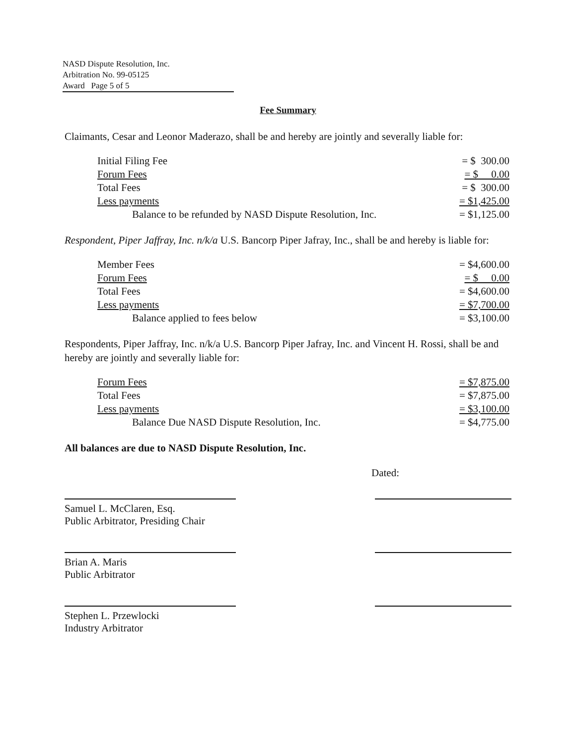NASD Dispute Resolution, Inc.
Arbitration No. 99-05125
Award Page 5 of 5
Fee Summary
Claimants, Cesar and Leonor Maderazo, shall be and hereby are jointly and severally liable for:
| Initial Filing Fee | = $ 300.00 |
| Forum Fees | = $ 0.00 |
| Total Fees | = $ 300.00 |
| Less payments | = $1,425.00 |
| Balance to be refunded by NASD Dispute Resolution, Inc. | = $1,125.00 |
Respondent, Piper Jaffray, Inc. n/k/a U.S. Bancorp Piper Jafray, Inc., shall be and hereby is liable for:
| Member Fees | = $4,600.00 |
| Forum Fees | = $ 0.00 |
| Total Fees | = $4,600.00 |
| Less payments | = $7,700.00 |
| Balance applied to fees below | = $3,100.00 |
Respondents, Piper Jaffray, Inc. n/k/a U.S. Bancorp Piper Jafray, Inc. and Vincent H. Rossi, shall be and hereby are jointly and severally liable for:
| Forum Fees | = $7,875.00 |
| Total Fees | = $7,875.00 |
| Less payments | = $3,100.00 |
| Balance Due NASD Dispute Resolution, Inc. | = $4,775.00 |
All balances are due to NASD Dispute Resolution, Inc.
Dated:
Samuel L. McClaren, Esq.
Public Arbitrator, Presiding Chair
Brian A. Maris
Public Arbitrator
Stephen L. Przewlocki
Industry Arbitrator